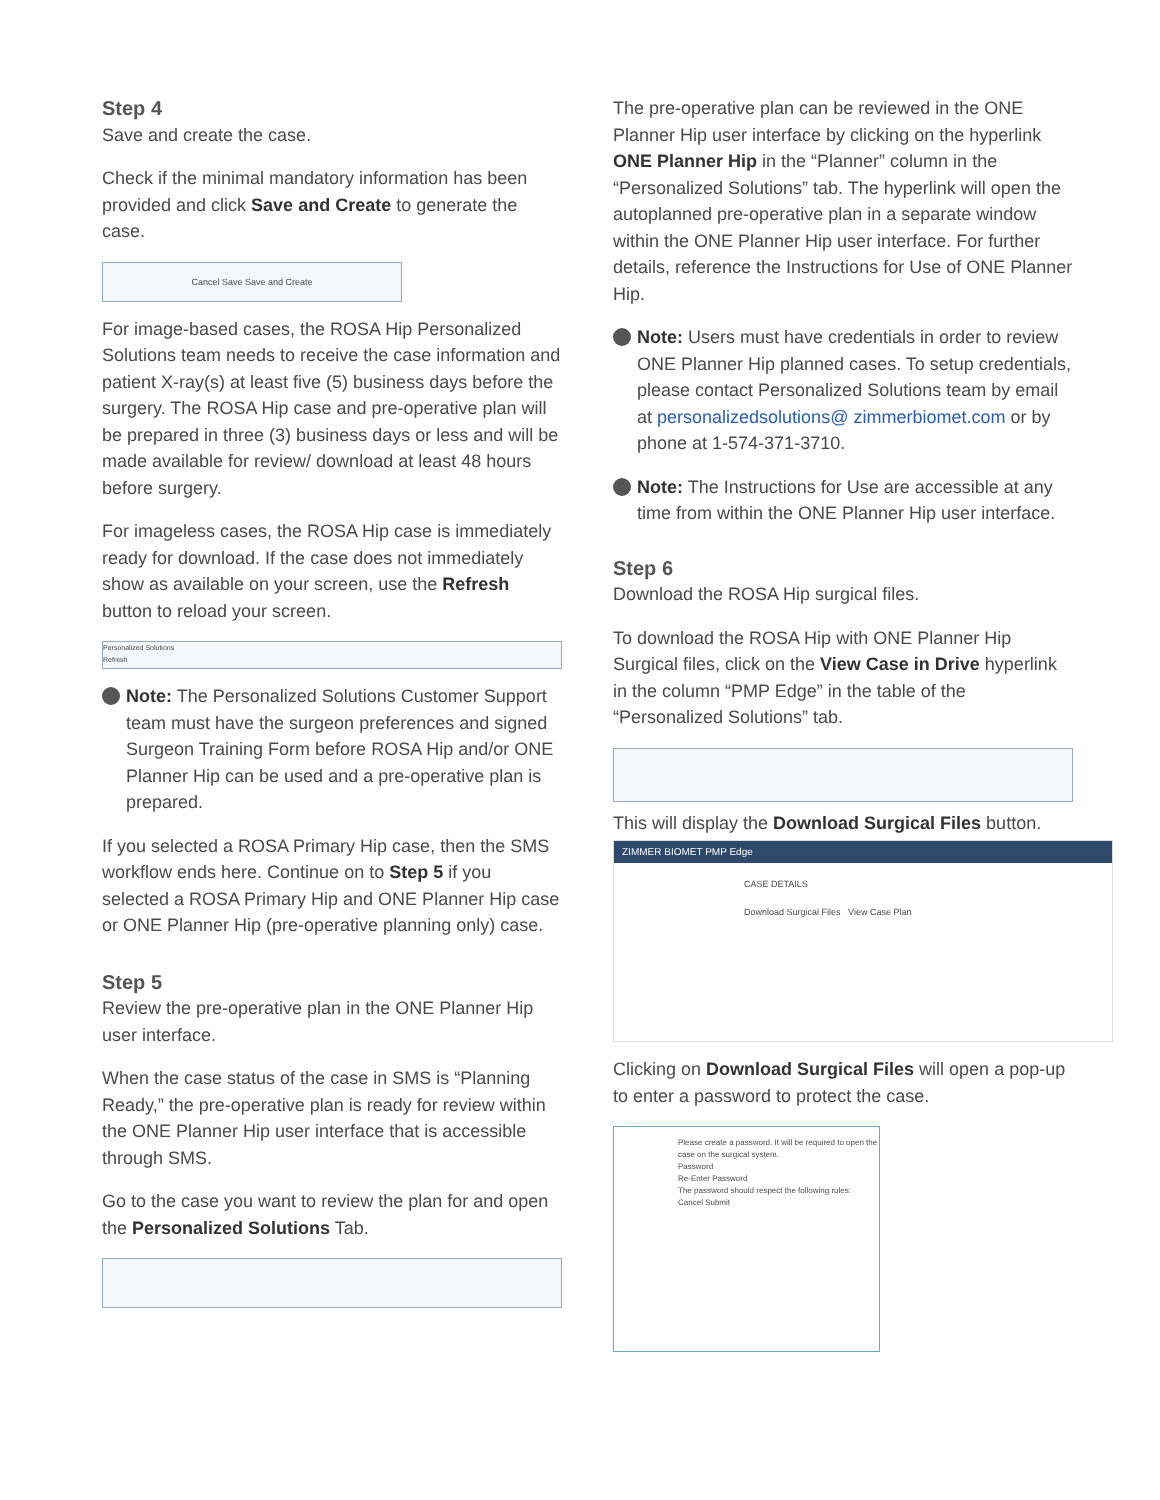Step 4
Save and create the case.
Check if the minimal mandatory information has been provided and click Save and Create to generate the case.
Cancel Save Save and Create
For image-based cases, the ROSA Hip Personalized Solutions team needs to receive the case information and patient X-ray(s) at least five (5) business days before the surgery. The ROSA Hip case and pre-operative plan will be prepared in three (3) business days or less and will be made available for review/ download at least 48 hours before surgery.
For imageless cases, the ROSA Hip case is immediately ready for download. If the case does not immediately show as available on your screen, use the Refresh button to reload your screen.
Personalized Solutions
Refresh
Note: The Personalized Solutions Customer Support team must have the surgeon preferences and signed Surgeon Training Form before ROSA Hip and/or ONE Planner Hip can be used and a pre-operative plan is prepared.
If you selected a ROSA Primary Hip case, then the SMS workflow ends here. Continue on to Step 5 if you selected a ROSA Primary Hip and ONE Planner Hip case or ONE Planner Hip (pre-operative planning only) case.
Step 5
Review the pre-operative plan in the ONE Planner Hip user interface.
When the case status of the case in SMS is “Planning Ready,” the pre-operative plan is ready for review within the ONE Planner Hip user interface that is accessible through SMS.
Go to the case you want to review the plan for and open the Personalized Solutions Tab.
The pre-operative plan can be reviewed in the ONE Planner Hip user interface by clicking on the hyperlink ONE Planner Hip in the “Planner” column in the “Personalized Solutions” tab. The hyperlink will open the autoplanned pre-operative plan in a separate window within the ONE Planner Hip user interface. For further details, reference the Instructions for Use of ONE Planner Hip.
Note: Users must have credentials in order to review ONE Planner Hip planned cases. To setup credentials, please contact Personalized Solutions team by email at personalizedsolutions@ zimmerbiomet.com or by phone at 1-574-371-3710.
Note: The Instructions for Use are accessible at any time from within the ONE Planner Hip user interface.
Step 6
Download the ROSA Hip surgical files.
To download the ROSA Hip with ONE Planner Hip Surgical files, click on the View Case in Drive hyperlink in the column “PMP Edge” in the table of the “Personalized Solutions” tab.
This will display the Download Surgical Files button.
ZIMMER BIOMET PMP Edge
CASE DETAILS
Download Surgical Files View Case Plan
Clicking on Download Surgical Files will open a pop-up to enter a password to protect the case.
Please create a password. It will be required to open the case on the surgical system.
Password
Re-Enter Password
The password should respect the following rules:
Cancel Submit